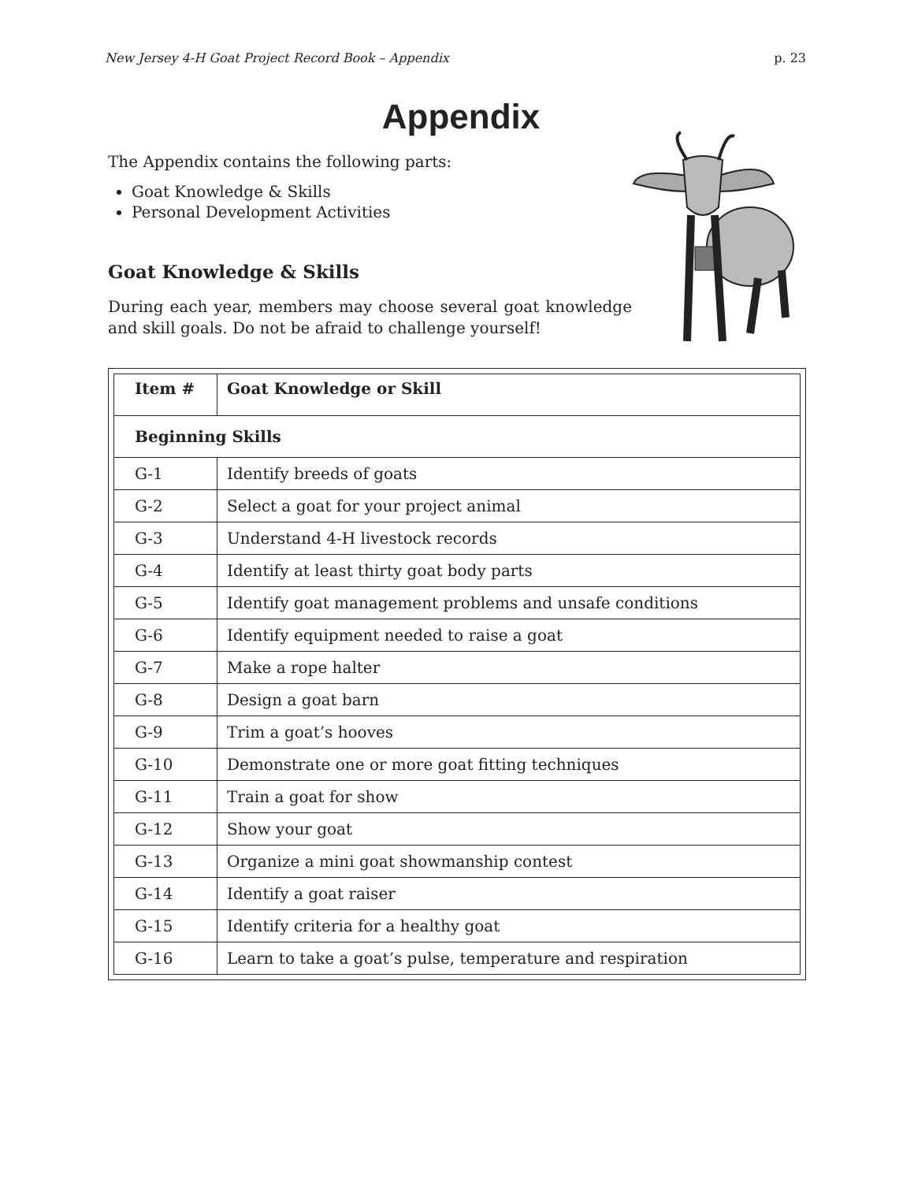New Jersey 4-H Goat Project Record Book – Appendix p. 23
Appendix
The Appendix contains the following parts:
Goat Knowledge & Skills
Personal Development Activities
Goat Knowledge & Skills
During each year, members may choose several goat knowledge and skill goals. Do not be afraid to challenge yourself!
| Item # | Goat Knowledge or Skill |
| --- | --- |
| Beginning Skills | |
| G-1 | Identify breeds of goats |
| G-2 | Select a goat for your project animal |
| G-3 | Understand 4-H livestock records |
| G-4 | Identify at least thirty goat body parts |
| G-5 | Identify goat management problems and unsafe conditions |
| G-6 | Identify equipment needed to raise a goat |
| G-7 | Make a rope halter |
| G-8 | Design a goat barn |
| G-9 | Trim a goat’s hooves |
| G-10 | Demonstrate one or more goat fitting techniques |
| G-11 | Train a goat for show |
| G-12 | Show your goat |
| G-13 | Organize a mini goat showmanship contest |
| G-14 | Identify a goat raiser |
| G-15 | Identify criteria for a healthy goat |
| G-16 | Learn to take a goat’s pulse, temperature and respiration |